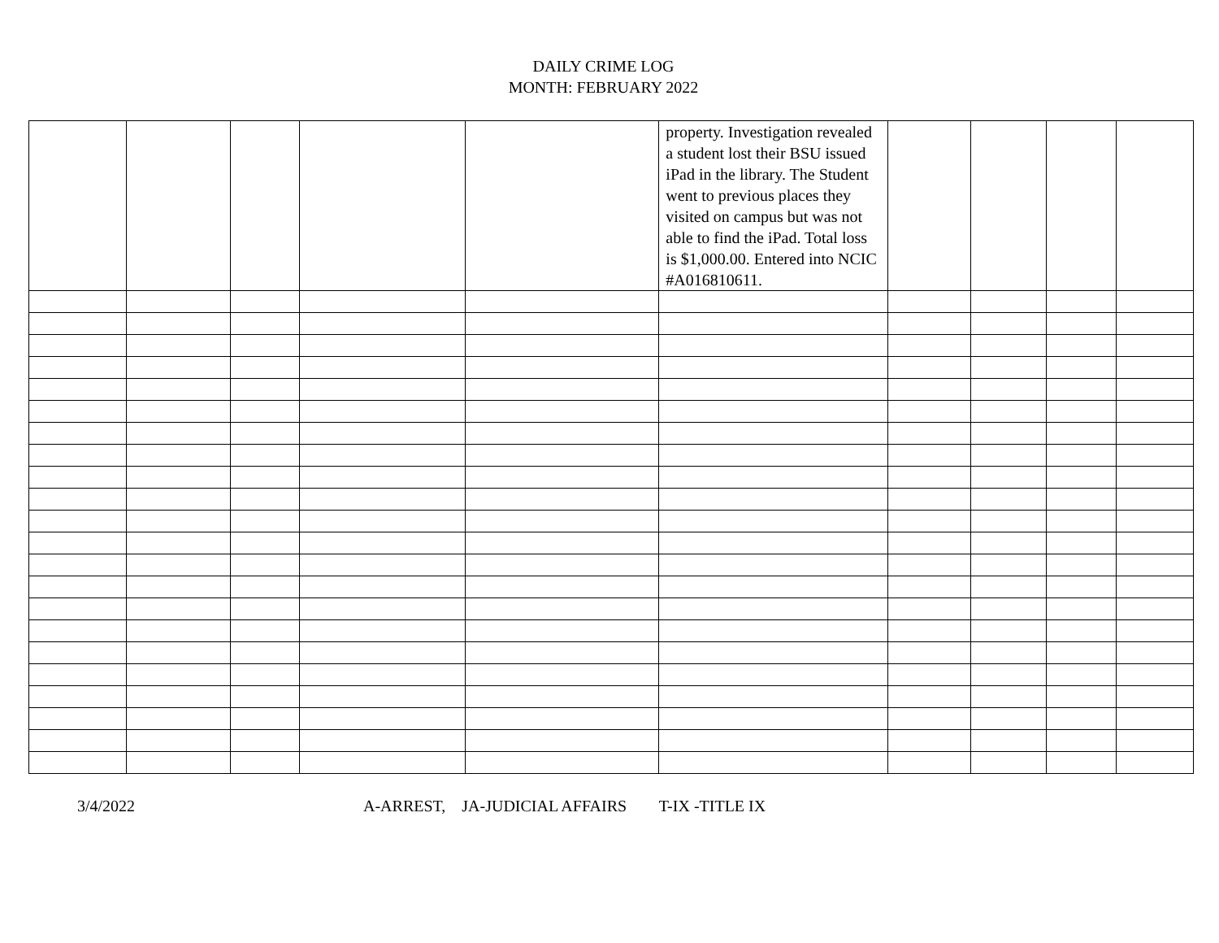DAILY CRIME LOG
MONTH: FEBRUARY 2022
| | | | | | property. Investigation revealed a student lost their BSU issued iPad in the library. The Student went to previous places they visited on campus but was not able to find the iPad. Total loss is $1,000.00. Entered into NCIC #A016810611. | | | | |
3/4/2022 A-ARREST, JA-JUDICIAL AFFAIRS T-IX -TITLE IX